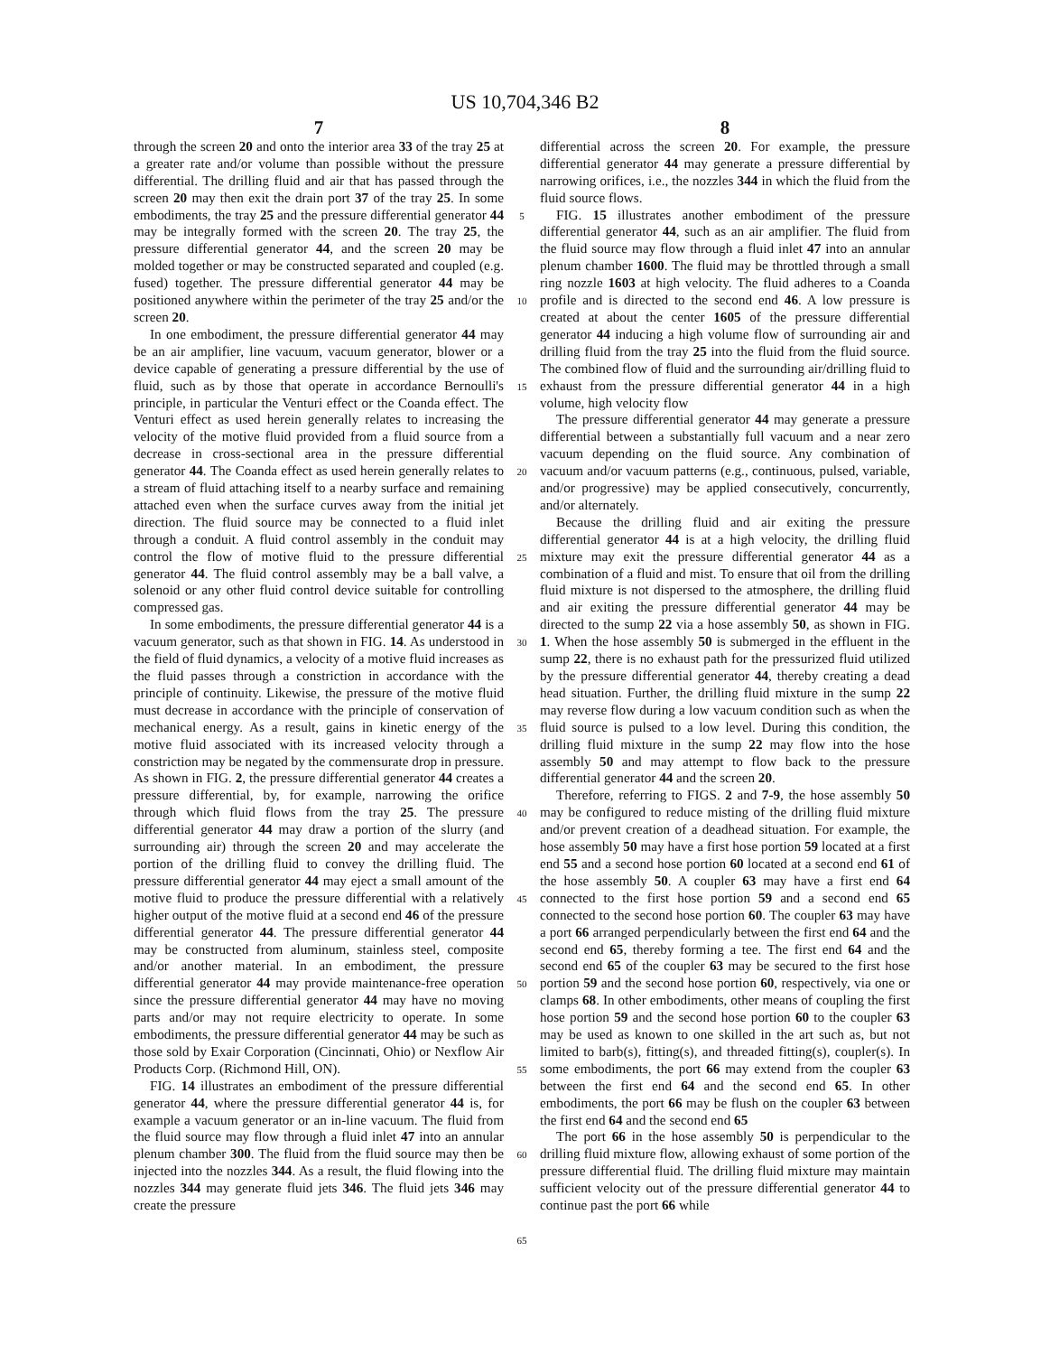US 10,704,346 B2
7
through the screen 20 and onto the interior area 33 of the tray 25 at a greater rate and/or volume than possible without the pressure differential. The drilling fluid and air that has passed through the screen 20 may then exit the drain port 37 of the tray 25. In some embodiments, the tray 25 and the pressure differential generator 44 may be integrally formed with the screen 20. The tray 25, the pressure differential generator 44, and the screen 20 may be molded together or may be constructed separated and coupled (e.g. fused) together. The pressure differential generator 44 may be positioned anywhere within the perimeter of the tray 25 and/or the screen 20.
In one embodiment, the pressure differential generator 44 may be an air amplifier, line vacuum, vacuum generator, blower or a device capable of generating a pressure differential by the use of fluid, such as by those that operate in accordance Bernoulli's principle, in particular the Venturi effect or the Coanda effect. The Venturi effect as used herein generally relates to increasing the velocity of the motive fluid provided from a fluid source from a decrease in cross-sectional area in the pressure differential generator 44. The Coanda effect as used herein generally relates to a stream of fluid attaching itself to a nearby surface and remaining attached even when the surface curves away from the initial jet direction. The fluid source may be connected to a fluid inlet through a conduit. A fluid control assembly in the conduit may control the flow of motive fluid to the pressure differential generator 44. The fluid control assembly may be a ball valve, a solenoid or any other fluid control device suitable for controlling compressed gas.
In some embodiments, the pressure differential generator 44 is a vacuum generator, such as that shown in FIG. 14. As understood in the field of fluid dynamics, a velocity of a motive fluid increases as the fluid passes through a constriction in accordance with the principle of continuity. Likewise, the pressure of the motive fluid must decrease in accordance with the principle of conservation of mechanical energy. As a result, gains in kinetic energy of the motive fluid associated with its increased velocity through a constriction may be negated by the commensurate drop in pressure. As shown in FIG. 2, the pressure differential generator 44 creates a pressure differential, by, for example, narrowing the orifice through which fluid flows from the tray 25. The pressure differential generator 44 may draw a portion of the slurry (and surrounding air) through the screen 20 and may accelerate the portion of the drilling fluid to convey the drilling fluid. The pressure differential generator 44 may eject a small amount of the motive fluid to produce the pressure differential with a relatively higher output of the motive fluid at a second end 46 of the pressure differential generator 44. The pressure differential generator 44 may be constructed from aluminum, stainless steel, composite and/or another material. In an embodiment, the pressure differential generator 44 may provide maintenance-free operation since the pressure differential generator 44 may have no moving parts and/or may not require electricity to operate. In some embodiments, the pressure differential generator 44 may be such as those sold by Exair Corporation (Cincinnati, Ohio) or Nexflow Air Products Corp. (Richmond Hill, ON).
FIG. 14 illustrates an embodiment of the pressure differential generator 44, where the pressure differential generator 44 is, for example a vacuum generator or an in-line vacuum. The fluid from the fluid source may flow through a fluid inlet 47 into an annular plenum chamber 300. The fluid from the fluid source may then be injected into the nozzles 344. As a result, the fluid flowing into the nozzles 344 may generate fluid jets 346. The fluid jets 346 may create the pressure
5
10
15
20
25
30
35
40
45
50
55
60
65
8
differential across the screen 20. For example, the pressure differential generator 44 may generate a pressure differential by narrowing orifices, i.e., the nozzles 344 in which the fluid from the fluid source flows.
FIG. 15 illustrates another embodiment of the pressure differential generator 44, such as an air amplifier. The fluid from the fluid source may flow through a fluid inlet 47 into an annular plenum chamber 1600. The fluid may be throttled through a small ring nozzle 1603 at high velocity. The fluid adheres to a Coanda profile and is directed to the second end 46. A low pressure is created at about the center 1605 of the pressure differential generator 44 inducing a high volume flow of surrounding air and drilling fluid from the tray 25 into the fluid from the fluid source. The combined flow of fluid and the surrounding air/drilling fluid to exhaust from the pressure differential generator 44 in a high volume, high velocity flow
The pressure differential generator 44 may generate a pressure differential between a substantially full vacuum and a near zero vacuum depending on the fluid source. Any combination of vacuum and/or vacuum patterns (e.g., continuous, pulsed, variable, and/or progressive) may be applied consecutively, concurrently, and/or alternately.
Because the drilling fluid and air exiting the pressure differential generator 44 is at a high velocity, the drilling fluid mixture may exit the pressure differential generator 44 as a combination of a fluid and mist. To ensure that oil from the drilling fluid mixture is not dispersed to the atmosphere, the drilling fluid and air exiting the pressure differential generator 44 may be directed to the sump 22 via a hose assembly 50, as shown in FIG. 1. When the hose assembly 50 is submerged in the effluent in the sump 22, there is no exhaust path for the pressurized fluid utilized by the pressure differential generator 44, thereby creating a dead head situation. Further, the drilling fluid mixture in the sump 22 may reverse flow during a low vacuum condition such as when the fluid source is pulsed to a low level. During this condition, the drilling fluid mixture in the sump 22 may flow into the hose assembly 50 and may attempt to flow back to the pressure differential generator 44 and the screen 20.
Therefore, referring to FIGS. 2 and 7-9, the hose assembly 50 may be configured to reduce misting of the drilling fluid mixture and/or prevent creation of a deadhead situation. For example, the hose assembly 50 may have a first hose portion 59 located at a first end 55 and a second hose portion 60 located at a second end 61 of the hose assembly 50. A coupler 63 may have a first end 64 connected to the first hose portion 59 and a second end 65 connected to the second hose portion 60. The coupler 63 may have a port 66 arranged perpendicularly between the first end 64 and the second end 65, thereby forming a tee. The first end 64 and the second end 65 of the coupler 63 may be secured to the first hose portion 59 and the second hose portion 60, respectively, via one or clamps 68. In other embodiments, other means of coupling the first hose portion 59 and the second hose portion 60 to the coupler 63 may be used as known to one skilled in the art such as, but not limited to barb(s), fitting(s), and threaded fitting(s), coupler(s). In some embodiments, the port 66 may extend from the coupler 63 between the first end 64 and the second end 65. In other embodiments, the port 66 may be flush on the coupler 63 between the first end 64 and the second end 65
The port 66 in the hose assembly 50 is perpendicular to the drilling fluid mixture flow, allowing exhaust of some portion of the pressure differential fluid. The drilling fluid mixture may maintain sufficient velocity out of the pressure differential generator 44 to continue past the port 66 while